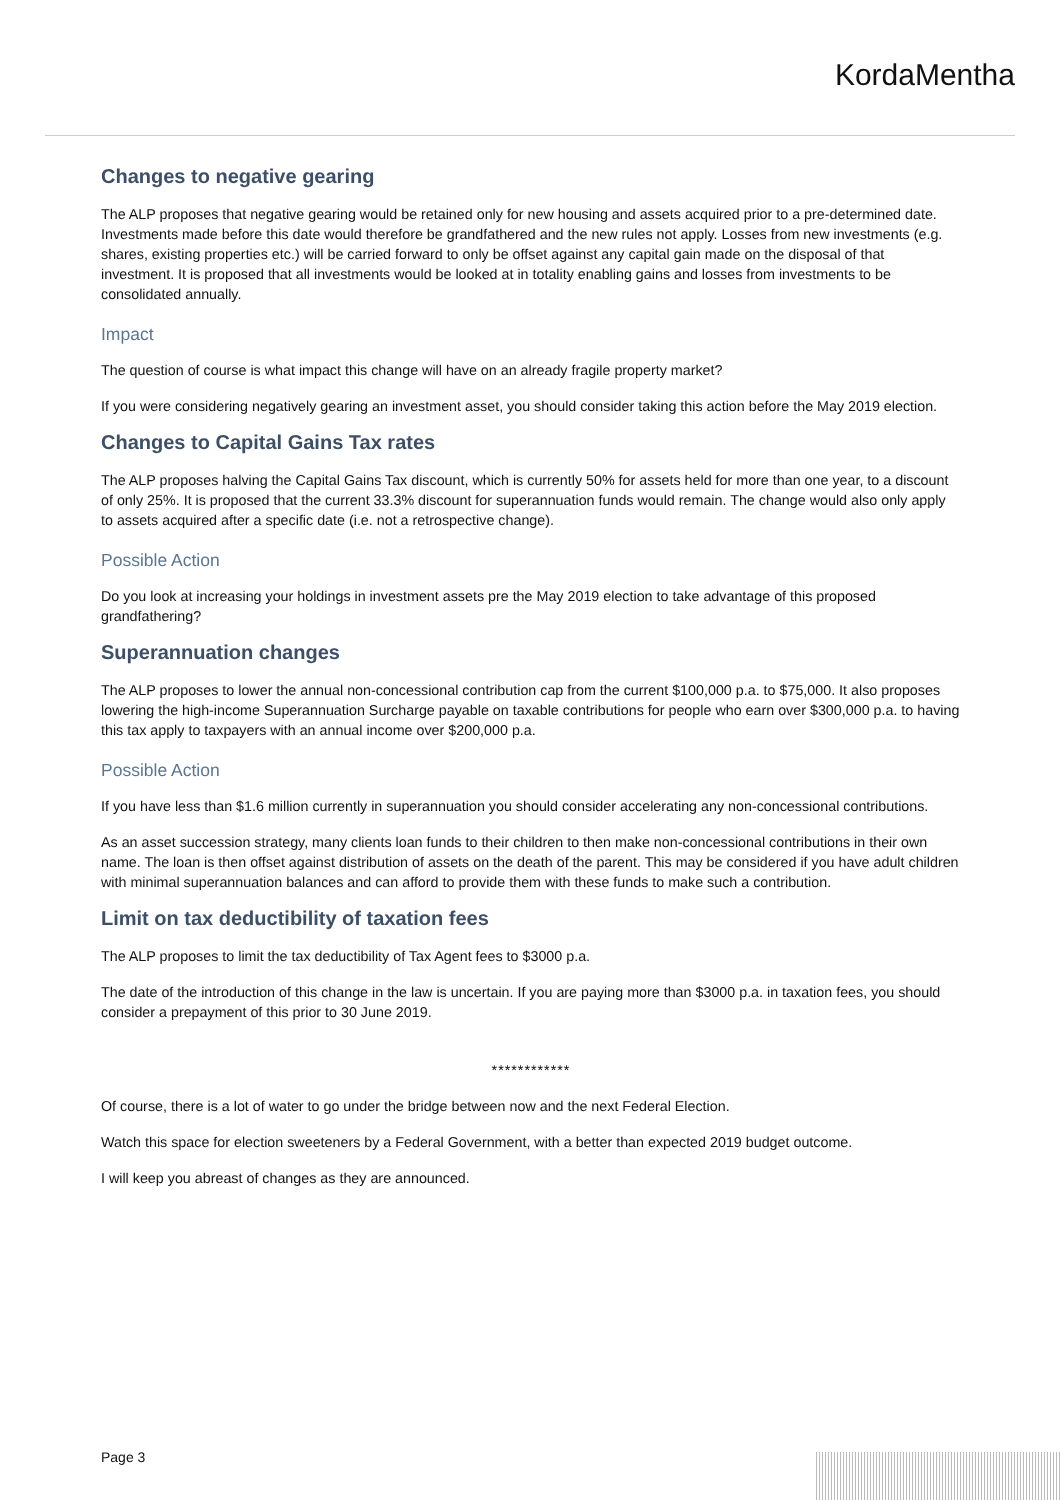KordaMentha
Changes to negative gearing
The ALP proposes that negative gearing would be retained only for new housing and assets acquired prior to a pre-determined date. Investments made before this date would therefore be grandfathered and the new rules not apply. Losses from new investments (e.g. shares, existing properties etc.) will be carried forward to only be offset against any capital gain made on the disposal of that investment. It is proposed that all investments would be looked at in totality enabling gains and losses from investments to be consolidated annually.
Impact
The question of course is what impact this change will have on an already fragile property market?
If you were considering negatively gearing an investment asset, you should consider taking this action before the May 2019 election.
Changes to Capital Gains Tax rates
The ALP proposes halving the Capital Gains Tax discount, which is currently 50% for assets held for more than one year, to a discount of only 25%. It is proposed that the current 33.3% discount for superannuation funds would remain. The change would also only apply to assets acquired after a specific date (i.e. not a retrospective change).
Possible Action
Do you look at increasing your holdings in investment assets pre the May 2019 election to take advantage of this proposed grandfathering?
Superannuation changes
The ALP proposes to lower the annual non-concessional contribution cap from the current $100,000 p.a. to $75,000. It also proposes lowering the high-income Superannuation Surcharge payable on taxable contributions for people who earn over $300,000 p.a. to having this tax apply to taxpayers with an annual income over $200,000 p.a.
Possible Action
If you have less than $1.6 million currently in superannuation you should consider accelerating any non-concessional contributions.
As an asset succession strategy, many clients loan funds to their children to then make non-concessional contributions in their own name. The loan is then offset against distribution of assets on the death of the parent. This may be considered if you have adult children with minimal superannuation balances and can afford to provide them with these funds to make such a contribution.
Limit on tax deductibility of taxation fees
The ALP proposes to limit the tax deductibility of Tax Agent fees to $3000 p.a.
The date of the introduction of this change in the law is uncertain. If you are paying more than $3000 p.a. in taxation fees, you should consider a prepayment of this prior to 30 June 2019.
************
Of course, there is a lot of water to go under the bridge between now and the next Federal Election.
Watch this space for election sweeteners by a Federal Government, with a better than expected 2019 budget outcome.
I will keep you abreast of changes as they are announced.
Page 3